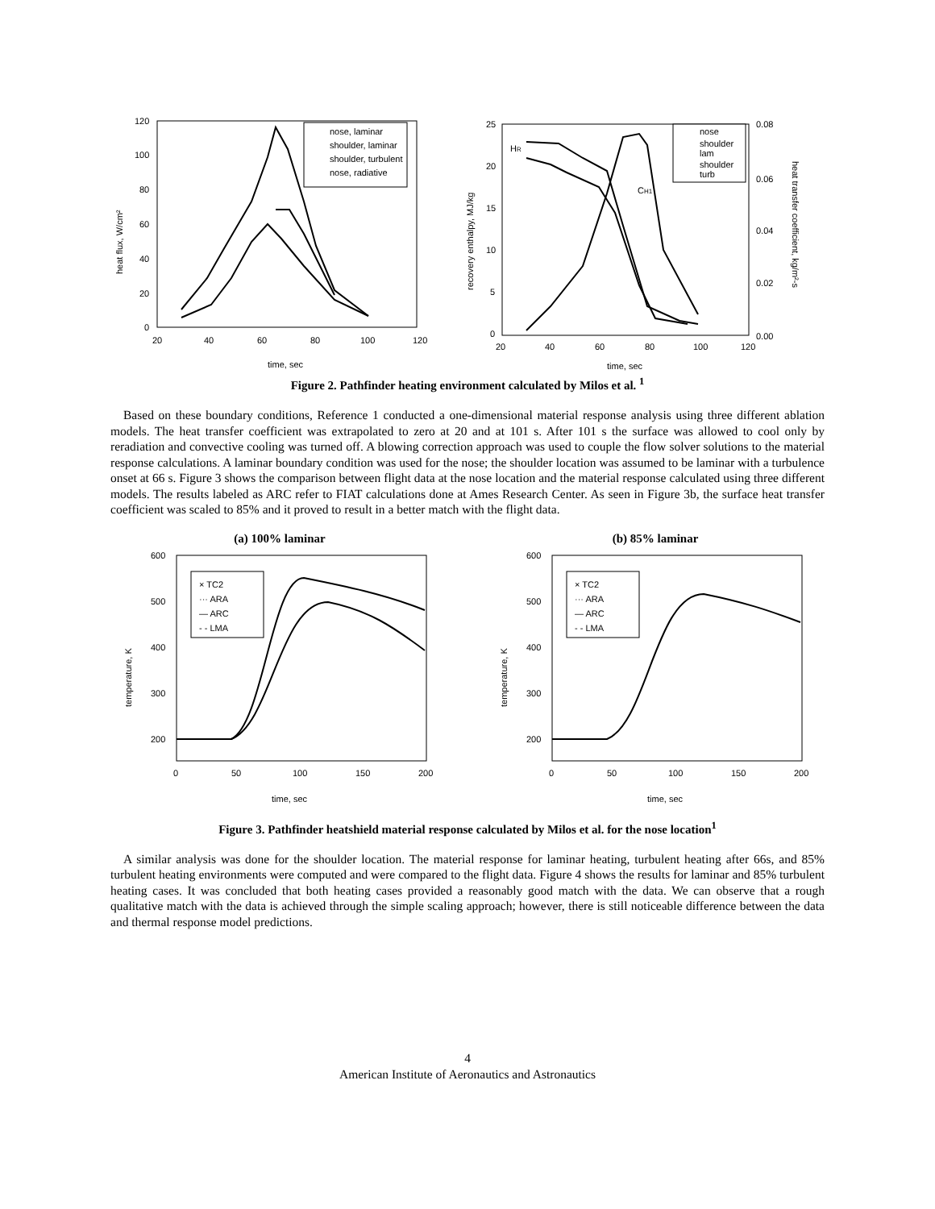120
100
80
60
40
20
0
20
40
60
80
100
120
time, sec
heat flux, W/cm²
nose, laminar
shoulder, laminar
shoulder, turbulent
nose, radiative
25
20
15
10
5
0
20
40
60
80
100
120
0.08
0.06
0.04
0.02
0.00
time, sec
recovery enthalpy, MJ/kg
heat transfer coefficient, kg/m²-s
HR
CH1
nose
shoulder
lam
shoulder
turb
Figure 2. Pathfinder heating environment calculated by Milos et al. <sup>1</sup>
Based on these boundary conditions, Reference 1 conducted a one-dimensional material response analysis using three different ablation models. The heat transfer coefficient was extrapolated to zero at 20 and at 101 s. After 101 s the surface was allowed to cool only by reradiation and convective cooling was turned off. A blowing correction approach was used to couple the flow solver solutions to the material response calculations. A laminar boundary condition was used for the nose; the shoulder location was assumed to be laminar with a turbulence onset at 66 s. Figure 3 shows the comparison between flight data at the nose location and the material response calculated using three different models. The results labeled as ARC refer to FIAT calculations done at Ames Research Center. As seen in Figure 3b, the surface heat transfer coefficient was scaled to 85% and it proved to result in a better match with the flight data.
(a) 100% laminar
600
500
400
300
200
0
50
100
150
200
time, sec
temperature, K
× TC2
··· ARA
— ARC
- - LMA
(b) 85% laminar
600
500
400
300
200
0
50
100
150
200
time, sec
temperature, K
× TC2
··· ARA
— ARC
- - LMA
Figure 3. Pathfinder heatshield material response calculated by Milos et al. for the nose location<sup>1</sup>
A similar analysis was done for the shoulder location. The material response for laminar heating, turbulent heating after 66s, and 85% turbulent heating environments were computed and were compared to the flight data. Figure 4 shows the results for laminar and 85% turbulent heating cases. It was concluded that both heating cases provided a reasonably good match with the data. We can observe that a rough qualitative match with the data is achieved through the simple scaling approach; however, there is still noticeable difference between the data and thermal response model predictions.
4
American Institute of Aeronautics and Astronautics